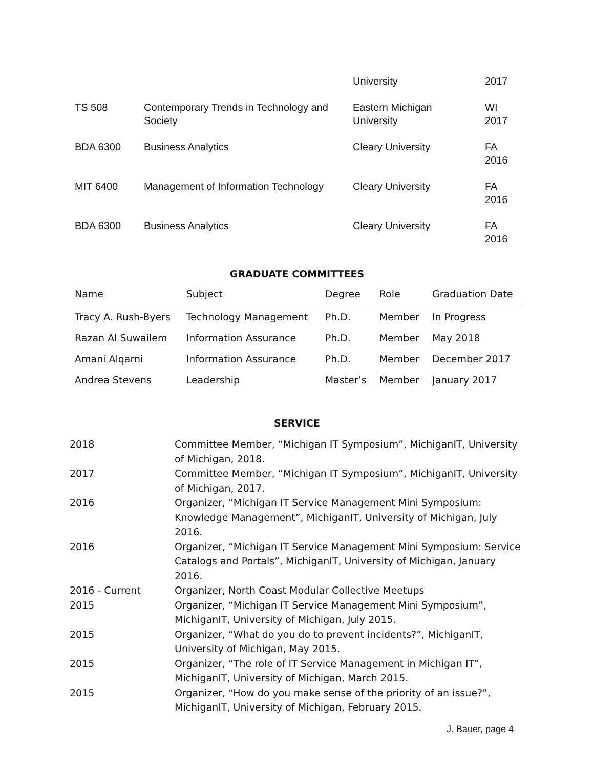| | | University | 2017 |
| TS 508 | Contemporary Trends in Technology and Society | Eastern Michigan University | WI 2017 |
| BDA 6300 | Business Analytics | Cleary University | FA 2016 |
| MIT 6400 | Management of Information Technology | Cleary University | FA 2016 |
| BDA 6300 | Business Analytics | Cleary University | FA 2016 |
GRADUATE COMMITTEES
| Name | Subject | Degree | Role | Graduation Date |
| --- | --- | --- | --- | --- |
| Tracy A. Rush-Byers | Technology Management | Ph.D. | Member | In Progress |
| Razan Al Suwailem | Information Assurance | Ph.D. | Member | May 2018 |
| Amani Alqarni | Information Assurance | Ph.D. | Member | December 2017 |
| Andrea Stevens | Leadership | Master’s | Member | January 2017 |
SERVICE
| 2018 | Committee Member, “Michigan IT Symposium”, MichiganIT, University of Michigan, 2018. |
| 2017 | Committee Member, “Michigan IT Symposium”, MichiganIT, University of Michigan, 2017. |
| 2016 | Organizer, “Michigan IT Service Management Mini Symposium: Knowledge Management”, MichiganIT, University of Michigan, July 2016. |
| 2016 | Organizer, “Michigan IT Service Management Mini Symposium: Service Catalogs and Portals”, MichiganIT, University of Michigan, January 2016. |
| 2016 - Current | Organizer, North Coast Modular Collective Meetups |
| 2015 | Organizer, “Michigan IT Service Management Mini Symposium”, MichiganIT, University of Michigan, July 2015. |
| 2015 | Organizer, “What do you do to prevent incidents?”, MichiganIT, University of Michigan, May 2015. |
| 2015 | Organizer, “The role of IT Service Management in Michigan IT”, MichiganIT, University of Michigan, March 2015. |
| 2015 | Organizer, “How do you make sense of the priority of an issue?”, MichiganIT, University of Michigan, February 2015. |
J. Bauer, page 4